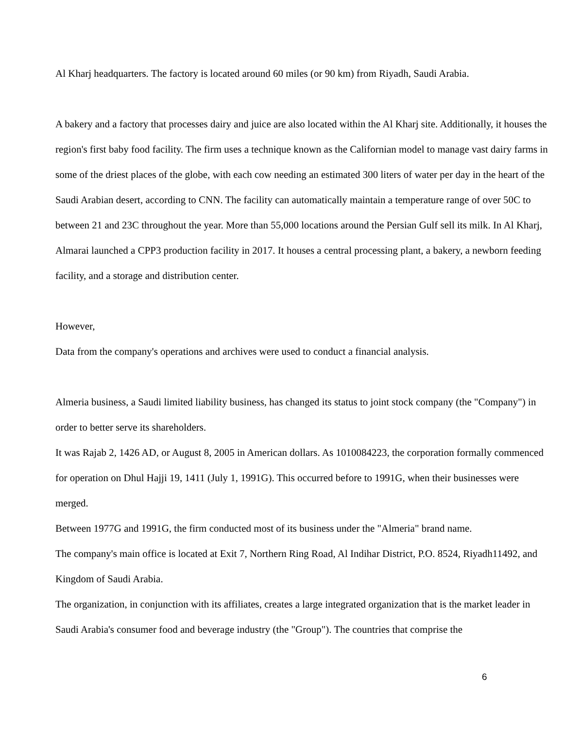Al Kharj headquarters. The factory is located around 60 miles (or 90 km) from Riyadh, Saudi Arabia.
A bakery and a factory that processes dairy and juice are also located within the Al Kharj site. Additionally, it houses the region's first baby food facility. The firm uses a technique known as the Californian model to manage vast dairy farms in some of the driest places of the globe, with each cow needing an estimated 300 liters of water per day in the heart of the Saudi Arabian desert, according to CNN. The facility can automatically maintain a temperature range of over 50C to between 21 and 23C throughout the year. More than 55,000 locations around the Persian Gulf sell its milk. In Al Kharj, Almarai launched a CPP3 production facility in 2017. It houses a central processing plant, a bakery, a newborn feeding facility, and a storage and distribution center.
However,
Data from the company's operations and archives were used to conduct a financial analysis.
Almeria business, a Saudi limited liability business, has changed its status to joint stock company (the "Company") in order to better serve its shareholders.
It was Rajab 2, 1426 AD, or August 8, 2005 in American dollars. As 1010084223, the corporation formally commenced for operation on Dhul Hajji 19, 1411 (July 1, 1991G). This occurred before to 1991G, when their businesses were merged.
Between 1977G and 1991G, the firm conducted most of its business under the "Almeria" brand name.
The company's main office is located at Exit 7, Northern Ring Road, Al Indihar District, P.O. 8524, Riyadh11492, and Kingdom of Saudi Arabia.
The organization, in conjunction with its affiliates, creates a large integrated organization that is the market leader in Saudi Arabia's consumer food and beverage industry (the "Group"). The countries that comprise the
6